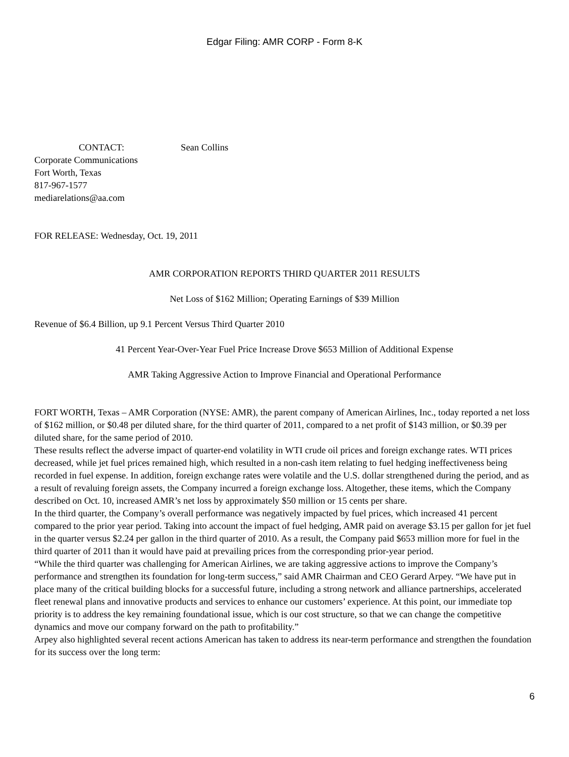Edgar Filing: AMR CORP - Form 8-K
CONTACT: Sean Collins
Corporate Communications
Fort Worth, Texas
817-967-1577
mediarelations@aa.com
FOR RELEASE: Wednesday, Oct. 19, 2011
AMR CORPORATION REPORTS THIRD QUARTER 2011 RESULTS
Net Loss of $162 Million; Operating Earnings of $39 Million
Revenue of $6.4 Billion, up 9.1 Percent Versus Third Quarter 2010
41 Percent Year-Over-Year Fuel Price Increase Drove $653 Million of Additional Expense
AMR Taking Aggressive Action to Improve Financial and Operational Performance
FORT WORTH, Texas – AMR Corporation (NYSE: AMR), the parent company of American Airlines, Inc., today reported a net loss of $162 million, or $0.48 per diluted share, for the third quarter of 2011, compared to a net profit of $143 million, or $0.39 per diluted share, for the same period of 2010.
These results reflect the adverse impact of quarter-end volatility in WTI crude oil prices and foreign exchange rates. WTI prices decreased, while jet fuel prices remained high, which resulted in a non-cash item relating to fuel hedging ineffectiveness being recorded in fuel expense. In addition, foreign exchange rates were volatile and the U.S. dollar strengthened during the period, and as a result of revaluing foreign assets, the Company incurred a foreign exchange loss. Altogether, these items, which the Company described on Oct. 10, increased AMR’s net loss by approximately $50 million or 15 cents per share.
In the third quarter, the Company’s overall performance was negatively impacted by fuel prices, which increased 41 percent compared to the prior year period. Taking into account the impact of fuel hedging, AMR paid on average $3.15 per gallon for jet fuel in the quarter versus $2.24 per gallon in the third quarter of 2010. As a result, the Company paid $653 million more for fuel in the third quarter of 2011 than it would have paid at prevailing prices from the corresponding prior-year period.
“While the third quarter was challenging for American Airlines, we are taking aggressive actions to improve the Company’s performance and strengthen its foundation for long-term success,” said AMR Chairman and CEO Gerard Arpey. “We have put in place many of the critical building blocks for a successful future, including a strong network and alliance partnerships, accelerated fleet renewal plans and innovative products and services to enhance our customers’ experience. At this point, our immediate top priority is to address the key remaining foundational issue, which is our cost structure, so that we can change the competitive dynamics and move our company forward on the path to profitability.”
Arpey also highlighted several recent actions American has taken to address its near-term performance and strengthen the foundation for its success over the long term:
6